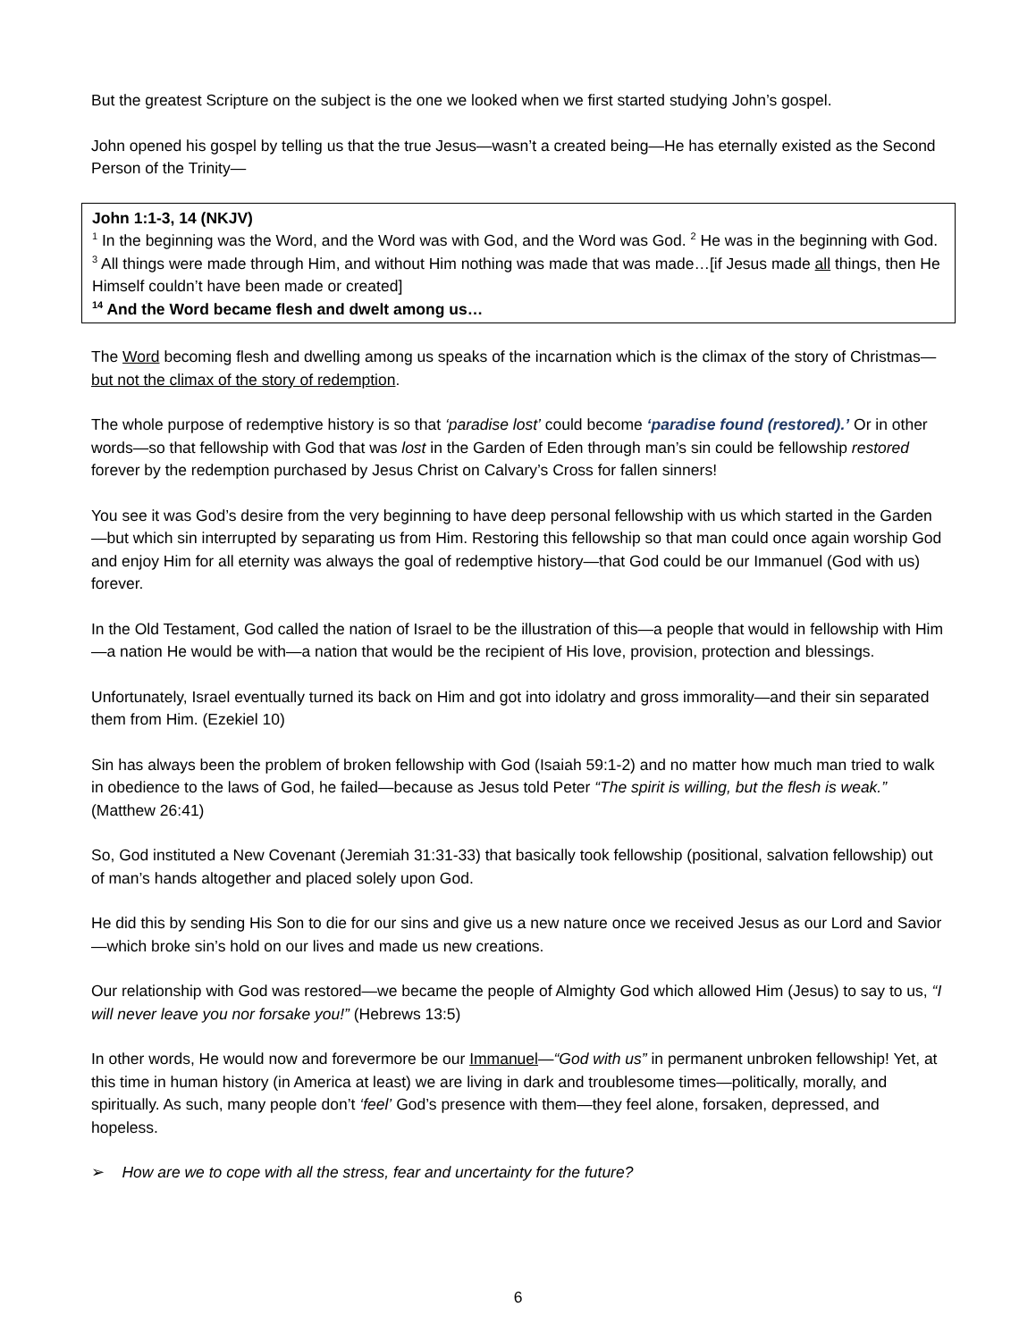But the greatest Scripture on the subject is the one we looked when we first started studying John’s gospel.
John opened his gospel by telling us that the true Jesus—wasn’t a created being—He has eternally existed as the Second Person of the Trinity—
John 1:1-3, 14 (NKJV)
<sup>1</sup> In the beginning was the Word, and the Word was with God, and the Word was God. <sup>2</sup> He was in the beginning with God. <sup>3</sup> All things were made through Him, and without Him nothing was made that was made…[if Jesus made all things, then He Himself couldn’t have been made or created]
<sup>14</sup> And the Word became flesh and dwelt among us…
The Word becoming flesh and dwelling among us speaks of the incarnation which is the climax of the story of Christmas—but not the climax of the story of redemption.
The whole purpose of redemptive history is so that ‘paradise lost’ could become ‘paradise found (restored).’ Or in other words—so that fellowship with God that was lost in the Garden of Eden through man’s sin could be fellowship restored forever by the redemption purchased by Jesus Christ on Calvary’s Cross for fallen sinners!
You see it was God’s desire from the very beginning to have deep personal fellowship with us which started in the Garden—but which sin interrupted by separating us from Him. Restoring this fellowship so that man could once again worship God and enjoy Him for all eternity was always the goal of redemptive history—that God could be our Immanuel (God with us) forever.
In the Old Testament, God called the nation of Israel to be the illustration of this—a people that would in fellowship with Him—a nation He would be with—a nation that would be the recipient of His love, provision, protection and blessings.
Unfortunately, Israel eventually turned its back on Him and got into idolatry and gross immorality—and their sin separated them from Him. (Ezekiel 10)
Sin has always been the problem of broken fellowship with God (Isaiah 59:1-2) and no matter how much man tried to walk in obedience to the laws of God, he failed—because as Jesus told Peter “The spirit is willing, but the flesh is weak.” (Matthew 26:41)
So, God instituted a New Covenant (Jeremiah 31:31-33) that basically took fellowship (positional, salvation fellowship) out of man’s hands altogether and placed solely upon God.
He did this by sending His Son to die for our sins and give us a new nature once we received Jesus as our Lord and Savior—which broke sin’s hold on our lives and made us new creations.
Our relationship with God was restored—we became the people of Almighty God which allowed Him (Jesus) to say to us, “I will never leave you nor forsake you!” (Hebrews 13:5)
In other words, He would now and forevermore be our Immanuel—“God with us” in permanent unbroken fellowship! Yet, at this time in human history (in America at least) we are living in dark and troublesome times—politically, morally, and spiritually. As such, many people don’t ‘feel’ God’s presence with them—they feel alone, forsaken, depressed, and hopeless.
➢ How are we to cope with all the stress, fear and uncertainty for the future?
6